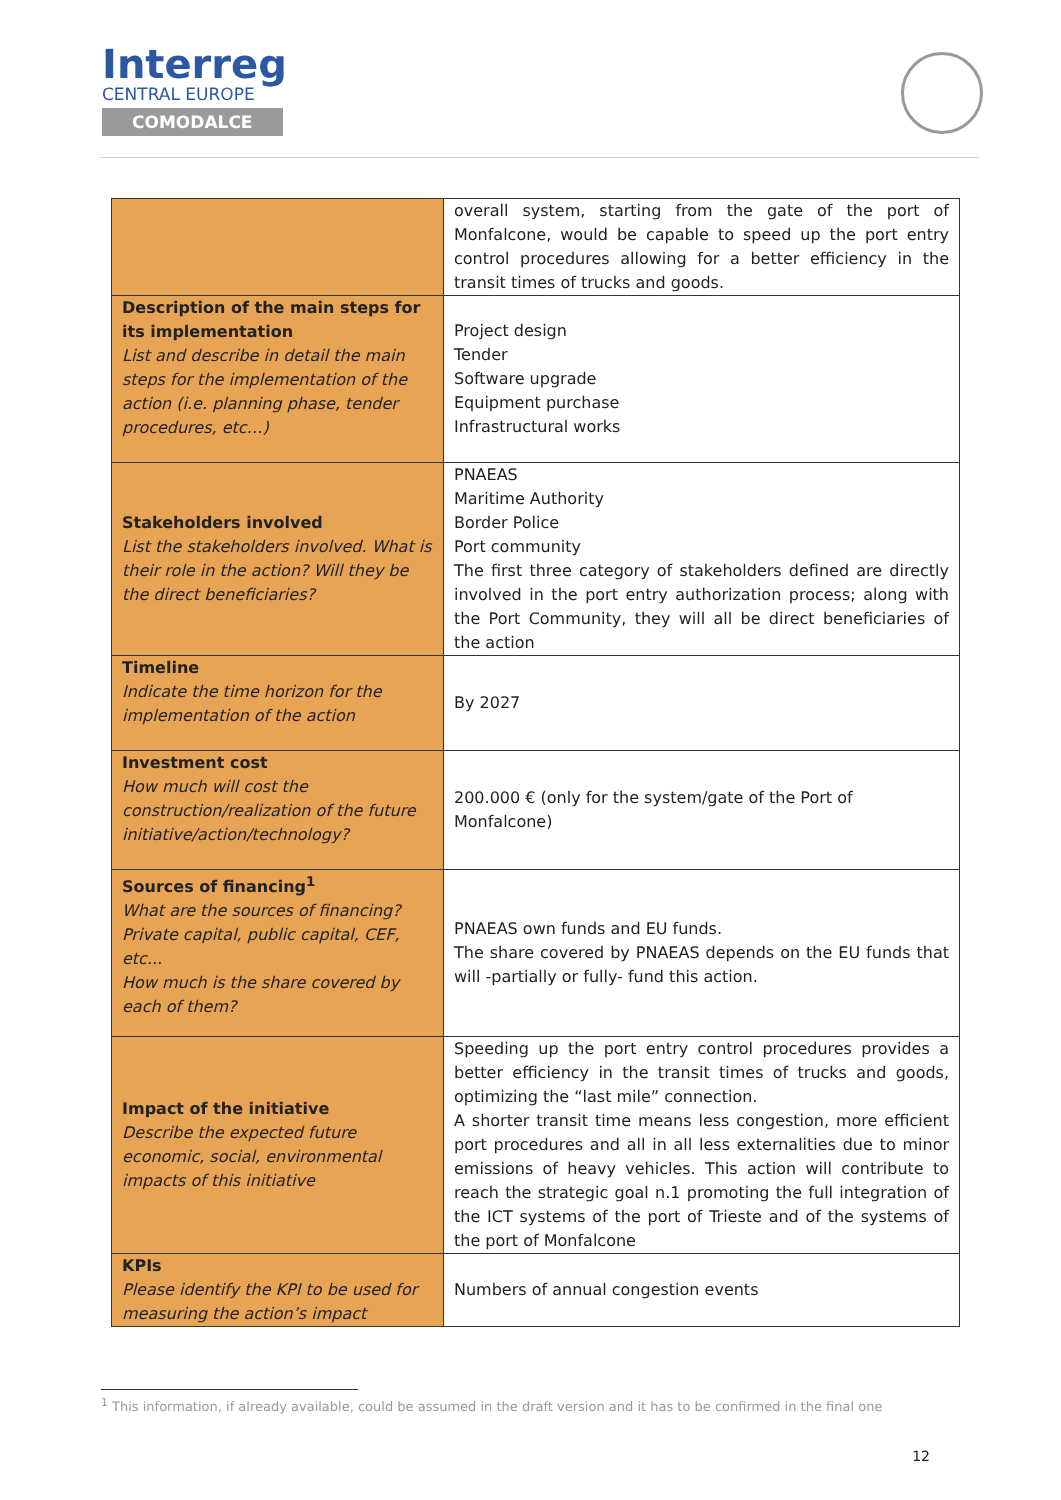Interreg
CENTRAL EUROPE
COMODALCE
| | overall system, starting from the gate of the port of Monfalcone, would be capable to speed up the port entry control procedures allowing for a better efficiency in the transit times of trucks and goods. |
| Description of the main steps for its implementation List and describe in detail the main steps for the implementation of the action (i.e. planning phase, tender procedures, etc…) | Project design Tender Software upgrade Equipment purchase Infrastructural works |
| Stakeholders involved List the stakeholders involved. What is their role in the action? Will they be the direct beneficiaries? | PNAEAS Maritime Authority Border Police Port community The first three category of stakeholders defined are directly involved in the port entry authorization process; along with the Port Community, they will all be direct beneficiaries of the action |
| Timeline Indicate the time horizon for the implementation of the action | By 2027 |
| Investment cost How much will cost the construction/realization of the future initiative/action/technology? | 200.000 € (only for the system/gate of the Port of Monfalcone) |
| Sources of financing<sup>1</sup> What are the sources of financing? Private capital, public capital, CEF, etc... How much is the share covered by each of them? | PNAEAS own funds and EU funds. The share covered by PNAEAS depends on the EU funds that will -partially or fully- fund this action. |
| Impact of the initiative Describe the expected future economic, social, environmental impacts of this initiative | Speeding up the port entry control procedures provides a better efficiency in the transit times of trucks and goods, optimizing the “last mile” connection. A shorter transit time means less congestion, more efficient port procedures and all in all less externalities due to minor emissions of heavy vehicles. This action will contribute to reach the strategic goal n.1 promoting the full integration of the ICT systems of the port of Trieste and of the systems of the port of Monfalcone |
| KPIs Please identify the KPI to be used for measuring the action’s impact | Numbers of annual congestion events |
<sup>1</sup> This information, if already available, could be assumed in the draft version and it has to be confirmed in the final one
12